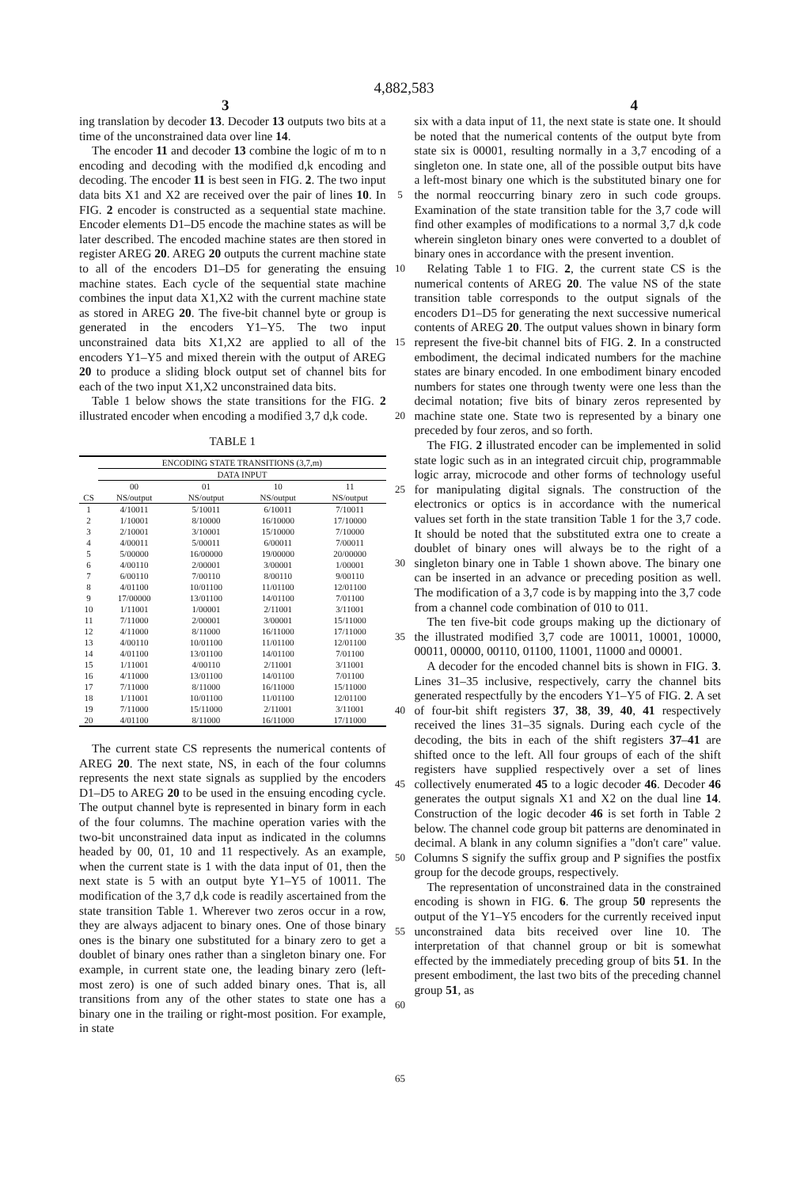4,882,583
3 4
ing translation by decoder 13. Decoder 13 outputs two bits at a time of the unconstrained data over line 14.
The encoder 11 and decoder 13 combine the logic of m to n encoding and decoding with the modified d,k encoding and decoding. The encoder 11 is best seen in FIG. 2. The two input data bits X1 and X2 are received over the pair of lines 10. In FIG. 2 encoder is constructed as a sequential state machine. Encoder elements D1–D5 encode the machine states as will be later described. The encoded machine states are then stored in register AREG 20. AREG 20 outputs the current machine state to all of the encoders D1–D5 for generating the ensuing machine states. Each cycle of the sequential state machine combines the input data X1,X2 with the current machine state as stored in AREG 20. The five-bit channel byte or group is generated in the encoders Y1–Y5. The two input unconstrained data bits X1,X2 are applied to all of the encoders Y1–Y5 and mixed therein with the output of AREG 20 to produce a sliding block output set of channel bits for each of the two input X1,X2 unconstrained data bits.
Table 1 below shows the state transitions for the FIG. 2 illustrated encoder when encoding a modified 3,7 d,k code.
TABLE 1
| | ENCODING STATE TRANSITIONS (3,7,m) | | | |
| --- | --- | --- | --- | --- |
| | DATA INPUT | | | |
| | 00 | 01 | 10 | 11 |
| CS | NS/output | NS/output | NS/output | NS/output |
| 1 | 4/10011 | 5/10011 | 6/10011 | 7/10011 |
| 2 | 1/10001 | 8/10000 | 16/10000 | 17/10000 |
| 3 | 2/10001 | 3/10001 | 15/10000 | 7/10000 |
| 4 | 4/00011 | 5/00011 | 6/00011 | 7/00011 |
| 5 | 5/00000 | 16/00000 | 19/00000 | 20/00000 |
| 6 | 4/00110 | 2/00001 | 3/00001 | 1/00001 |
| 7 | 6/00110 | 7/00110 | 8/00110 | 9/00110 |
| 8 | 4/01100 | 10/01100 | 11/01100 | 12/01100 |
| 9 | 17/00000 | 13/01100 | 14/01100 | 7/01100 |
| 10 | 1/11001 | 1/00001 | 2/11001 | 3/11001 |
| 11 | 7/11000 | 2/00001 | 3/00001 | 15/11000 |
| 12 | 4/11000 | 8/11000 | 16/11000 | 17/11000 |
| 13 | 4/00110 | 10/01100 | 11/01100 | 12/01100 |
| 14 | 4/01100 | 13/01100 | 14/01100 | 7/01100 |
| 15 | 1/11001 | 4/00110 | 2/11001 | 3/11001 |
| 16 | 4/11000 | 13/01100 | 14/01100 | 7/01100 |
| 17 | 7/11000 | 8/11000 | 16/11000 | 15/11000 |
| 18 | 1/11001 | 10/01100 | 11/01100 | 12/01100 |
| 19 | 7/11000 | 15/11000 | 2/11001 | 3/11001 |
| 20 | 4/01100 | 8/11000 | 16/11000 | 17/11000 |
The current state CS represents the numerical contents of AREG 20. The next state, NS, in each of the four columns represents the next state signals as supplied by the encoders D1–D5 to AREG 20 to be used in the ensuing encoding cycle. The output channel byte is represented in binary form in each of the four columns. The machine operation varies with the two-bit unconstrained data input as indicated in the columns headed by 00, 01, 10 and 11 respectively. As an example, when the current state is 1 with the data input of 01, then the next state is 5 with an output byte Y1–Y5 of 10011. The modification of the 3,7 d,k code is readily ascertained from the state transition Table 1. Wherever two zeros occur in a row, they are always adjacent to binary ones. One of those binary ones is the binary one substituted for a binary zero to get a doublet of binary ones rather than a singleton binary one. For example, in current state one, the leading binary zero (left-most zero) is one of such added binary ones. That is, all transitions from any of the other states to state one has a binary one in the trailing or right-most position. For example, in state
5
10
15
20
25
30
35
40
45
50
55
60
65
six with a data input of 11, the next state is state one. It should be noted that the numerical contents of the output byte from state six is 00001, resulting normally in a 3,7 encoding of a singleton one. In state one, all of the possible output bits have a left-most binary one which is the substituted binary one for the normal reoccurring binary zero in such code groups. Examination of the state transition table for the 3,7 code will find other examples of modifications to a normal 3,7 d,k code wherein singleton binary ones were converted to a doublet of binary ones in accordance with the present invention.
Relating Table 1 to FIG. 2, the current state CS is the numerical contents of AREG 20. The value NS of the state transition table corresponds to the output signals of the encoders D1–D5 for generating the next successive numerical contents of AREG 20. The output values shown in binary form represent the five-bit channel bits of FIG. 2. In a constructed embodiment, the decimal indicated numbers for the machine states are binary encoded. In one embodiment binary encoded numbers for states one through twenty were one less than the decimal notation; five bits of binary zeros represented by machine state one. State two is represented by a binary one preceded by four zeros, and so forth.
The FIG. 2 illustrated encoder can be implemented in solid state logic such as in an integrated circuit chip, programmable logic array, microcode and other forms of technology useful for manipulating digital signals. The construction of the electronics or optics is in accordance with the numerical values set forth in the state transition Table 1 for the 3,7 code. It should be noted that the substituted extra one to create a doublet of binary ones will always be to the right of a singleton binary one in Table 1 shown above. The binary one can be inserted in an advance or preceding position as well. The modification of a 3,7 code is by mapping into the 3,7 code from a channel code combination of 010 to 011.
The ten five-bit code groups making up the dictionary of the illustrated modified 3,7 code are 10011, 10001, 10000, 00011, 00000, 00110, 01100, 11001, 11000 and 00001.
A decoder for the encoded channel bits is shown in FIG. 3. Lines 31–35 inclusive, respectively, carry the channel bits generated respectfully by the encoders Y1–Y5 of FIG. 2. A set of four-bit shift registers 37, 38, 39, 40, 41 respectively received the lines 31–35 signals. During each cycle of the decoding, the bits in each of the shift registers 37–41 are shifted once to the left. All four groups of each of the shift registers have supplied respectively over a set of lines collectively enumerated 45 to a logic decoder 46. Decoder 46 generates the output signals X1 and X2 on the dual line 14. Construction of the logic decoder 46 is set forth in Table 2 below. The channel code group bit patterns are denominated in decimal. A blank in any column signifies a "don't care" value. Columns S signify the suffix group and P signifies the postfix group for the decode groups, respectively.
The representation of unconstrained data in the constrained encoding is shown in FIG. 6. The group 50 represents the output of the Y1–Y5 encoders for the currently received input unconstrained data bits received over line 10. The interpretation of that channel group or bit is somewhat effected by the immediately preceding group of bits 51. In the present embodiment, the last two bits of the preceding channel group 51, as